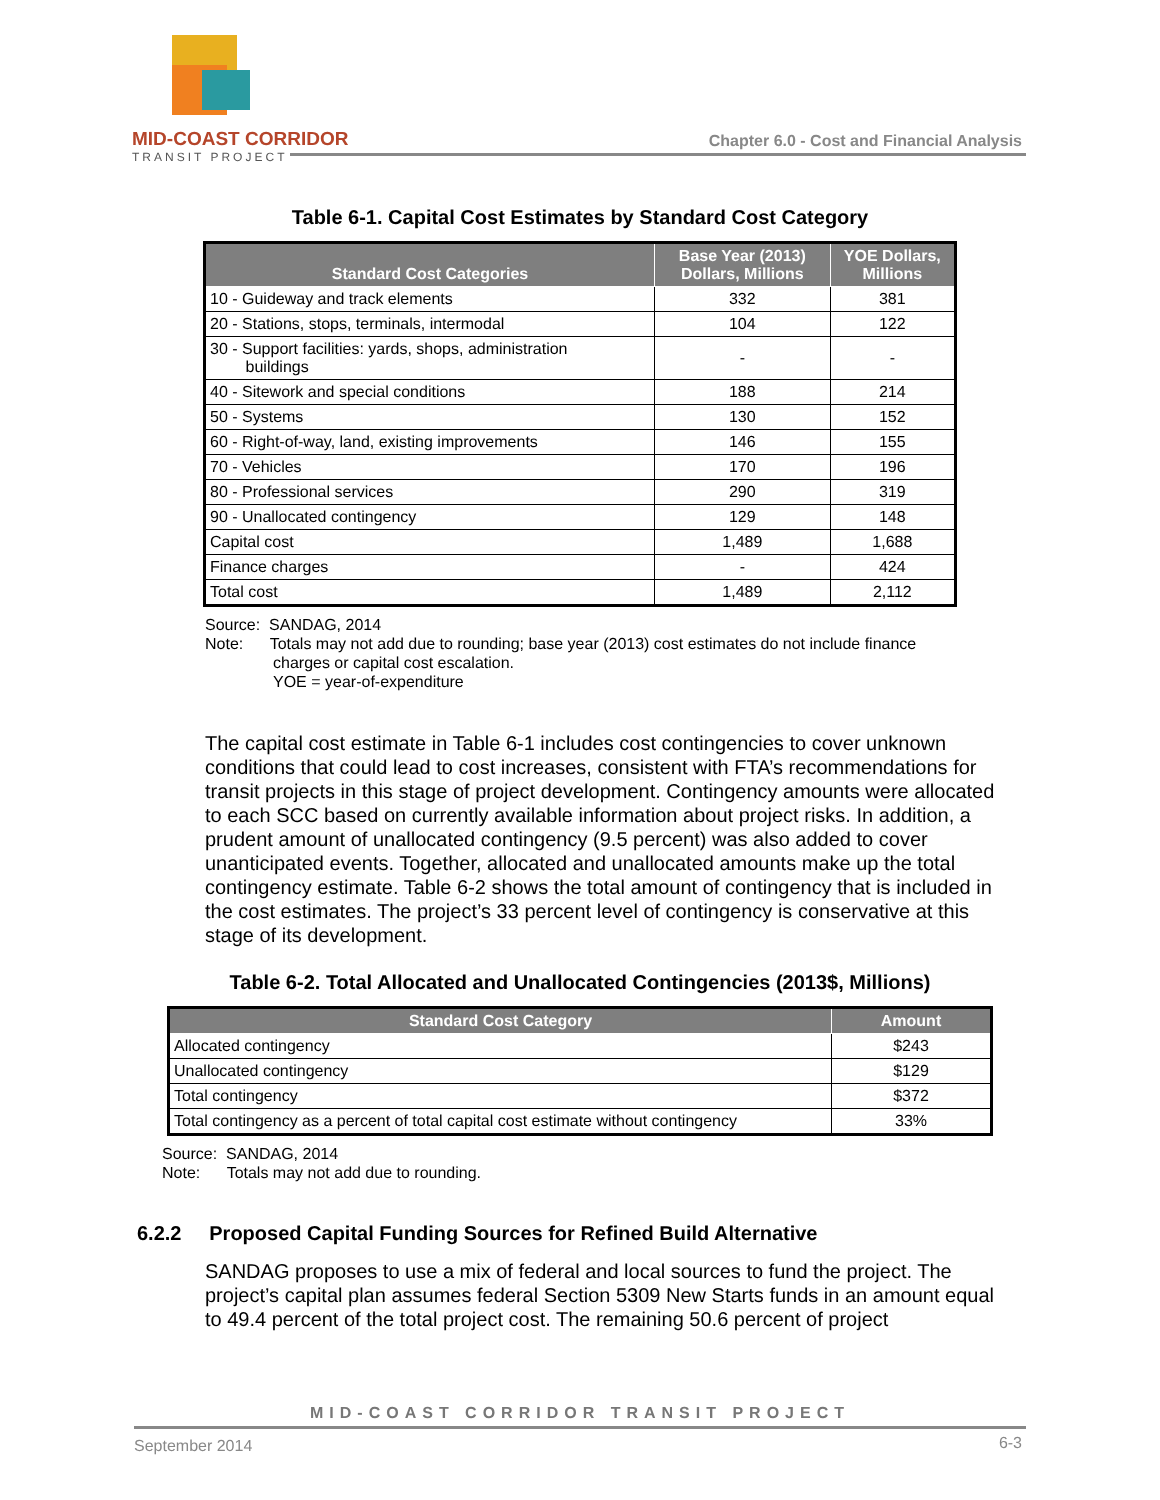MID-COAST CORRIDOR
TRANSIT PROJECT
Chapter 6.0 - Cost and Financial Analysis
Table 6-1. Capital Cost Estimates by Standard Cost Category
| Standard Cost Categories | Base Year (2013) Dollars, Millions | YOE Dollars, Millions |
| --- | --- | --- |
| 10 - Guideway and track elements | 332 | 381 |
| 20 - Stations, stops, terminals, intermodal | 104 | 122 |
| 30 - Support facilities: yards, shops, administration buildings | - | - |
| 40 - Sitework and special conditions | 188 | 214 |
| 50 - Systems | 130 | 152 |
| 60 - Right-of-way, land, existing improvements | 146 | 155 |
| 70 - Vehicles | 170 | 196 |
| 80 - Professional services | 290 | 319 |
| 90 - Unallocated contingency | 129 | 148 |
| Capital cost | 1,489 | 1,688 |
| Finance charges | - | 424 |
| Total cost | 1,489 | 2,112 |
Source: SANDAG, 2014
Note: Totals may not add due to rounding; base year (2013) cost estimates do not include finance
charges or capital cost escalation.
YOE = year-of-expenditure
The capital cost estimate in Table 6-1 includes cost contingencies to cover unknown conditions that could lead to cost increases, consistent with FTA’s recommendations for transit projects in this stage of project development. Contingency amounts were allocated to each SCC based on currently available information about project risks. In addition, a prudent amount of unallocated contingency (9.5 percent) was also added to cover unanticipated events. Together, allocated and unallocated amounts make up the total contingency estimate. Table 6-2 shows the total amount of contingency that is included in the cost estimates. The project’s 33 percent level of contingency is conservative at this stage of its development.
Table 6-2. Total Allocated and Unallocated Contingencies (2013$, Millions)
| Standard Cost Category | Amount |
| --- | --- |
| Allocated contingency | $243 |
| Unallocated contingency | $129 |
| Total contingency | $372 |
| Total contingency as a percent of total capital cost estimate without contingency | 33% |
Source: SANDAG, 2014
Note: Totals may not add due to rounding.
6.2.2 Proposed Capital Funding Sources for Refined Build Alternative
SANDAG proposes to use a mix of federal and local sources to fund the project. The project’s capital plan assumes federal Section 5309 New Starts funds in an amount equal to 49.4 percent of the total project cost. The remaining 50.6 percent of project
MID-COAST CORRIDOR TRANSIT PROJECT
September 2014 6-3